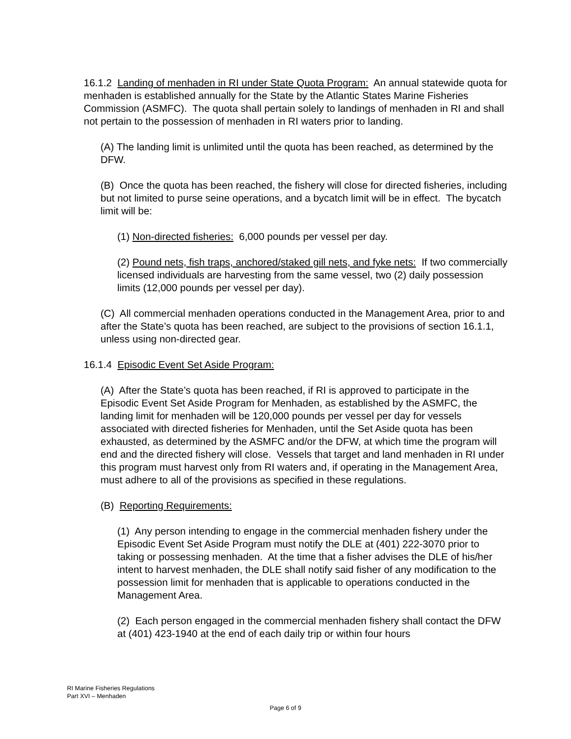16.1.2 Landing of menhaden in RI under State Quota Program: An annual statewide quota for menhaden is established annually for the State by the Atlantic States Marine Fisheries Commission (ASMFC). The quota shall pertain solely to landings of menhaden in RI and shall not pertain to the possession of menhaden in RI waters prior to landing.
(A) The landing limit is unlimited until the quota has been reached, as determined by the DFW.
(B) Once the quota has been reached, the fishery will close for directed fisheries, including but not limited to purse seine operations, and a bycatch limit will be in effect. The bycatch limit will be:
(1) Non-directed fisheries: 6,000 pounds per vessel per day.
(2) Pound nets, fish traps, anchored/staked gill nets, and fyke nets: If two commercially licensed individuals are harvesting from the same vessel, two (2) daily possession limits (12,000 pounds per vessel per day).
(C) All commercial menhaden operations conducted in the Management Area, prior to and after the State’s quota has been reached, are subject to the provisions of section 16.1.1, unless using non-directed gear.
16.1.4 Episodic Event Set Aside Program:
(A) After the State’s quota has been reached, if RI is approved to participate in the Episodic Event Set Aside Program for Menhaden, as established by the ASMFC, the landing limit for menhaden will be 120,000 pounds per vessel per day for vessels associated with directed fisheries for Menhaden, until the Set Aside quota has been exhausted, as determined by the ASMFC and/or the DFW, at which time the program will end and the directed fishery will close. Vessels that target and land menhaden in RI under this program must harvest only from RI waters and, if operating in the Management Area, must adhere to all of the provisions as specified in these regulations.
(B) Reporting Requirements:
(1) Any person intending to engage in the commercial menhaden fishery under the Episodic Event Set Aside Program must notify the DLE at (401) 222-3070 prior to taking or possessing menhaden. At the time that a fisher advises the DLE of his/her intent to harvest menhaden, the DLE shall notify said fisher of any modification to the possession limit for menhaden that is applicable to operations conducted in the Management Area.
(2) Each person engaged in the commercial menhaden fishery shall contact the DFW at (401) 423-1940 at the end of each daily trip or within four hours
RI Marine Fisheries Regulations
Part XVI – Menhaden
Page 6 of 9